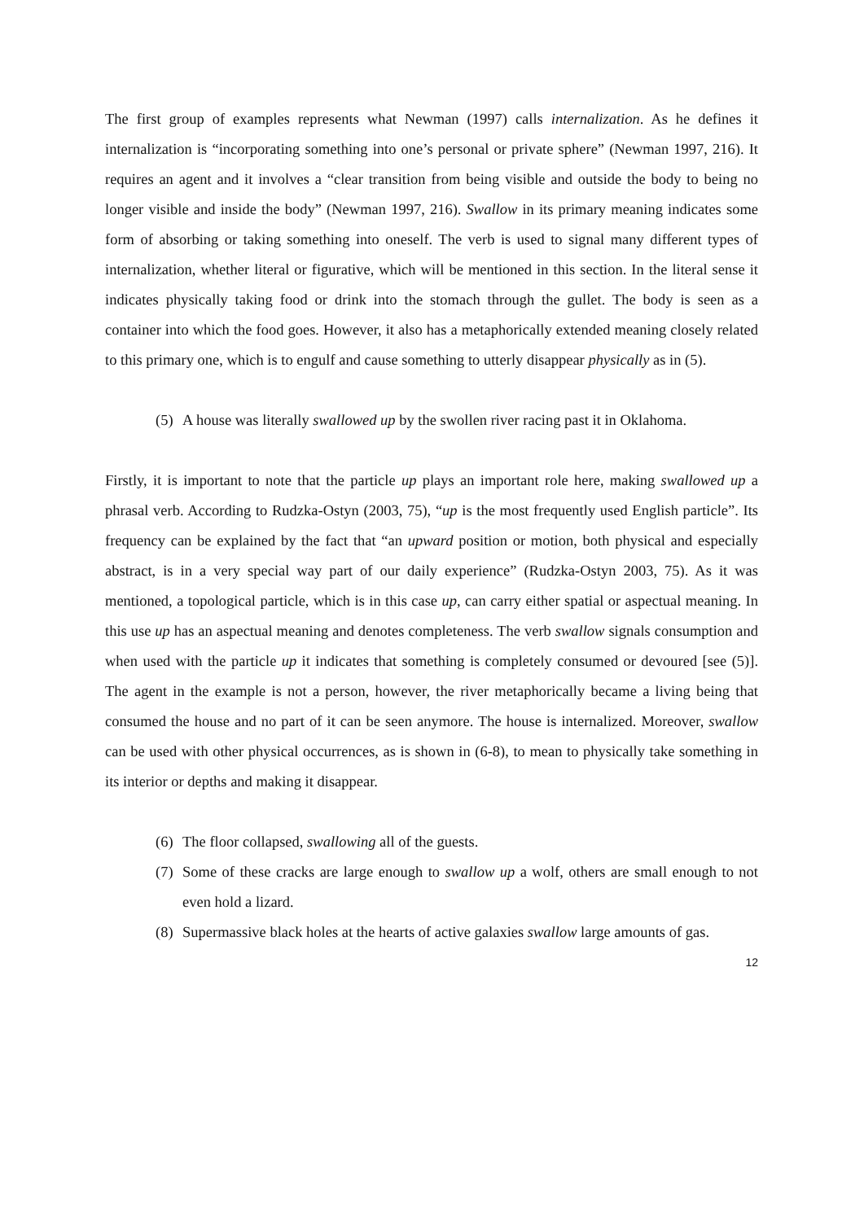The first group of examples represents what Newman (1997) calls internalization. As he defines it internalization is “incorporating something into one’s personal or private sphere” (Newman 1997, 216). It requires an agent and it involves a “clear transition from being visible and outside the body to being no longer visible and inside the body” (Newman 1997, 216). Swallow in its primary meaning indicates some form of absorbing or taking something into oneself. The verb is used to signal many different types of internalization, whether literal or figurative, which will be mentioned in this section. In the literal sense it indicates physically taking food or drink into the stomach through the gullet. The body is seen as a container into which the food goes. However, it also has a metaphorically extended meaning closely related to this primary one, which is to engulf and cause something to utterly disappear physically as in (5).
(5) A house was literally swallowed up by the swollen river racing past it in Oklahoma.
Firstly, it is important to note that the particle up plays an important role here, making swallowed up a phrasal verb. According to Rudzka-Ostyn (2003, 75), “up is the most frequently used English particle”. Its frequency can be explained by the fact that “an upward position or motion, both physical and especially abstract, is in a very special way part of our daily experience” (Rudzka-Ostyn 2003, 75). As it was mentioned, a topological particle, which is in this case up, can carry either spatial or aspectual meaning. In this use up has an aspectual meaning and denotes completeness. The verb swallow signals consumption and when used with the particle up it indicates that something is completely consumed or devoured [see (5)]. The agent in the example is not a person, however, the river metaphorically became a living being that consumed the house and no part of it can be seen anymore. The house is internalized. Moreover, swallow can be used with other physical occurrences, as is shown in (6-8), to mean to physically take something in its interior or depths and making it disappear.
(6) The floor collapsed, swallowing all of the guests.
(7) Some of these cracks are large enough to swallow up a wolf, others are small enough to not even hold a lizard.
(8) Supermassive black holes at the hearts of active galaxies swallow large amounts of gas.
12